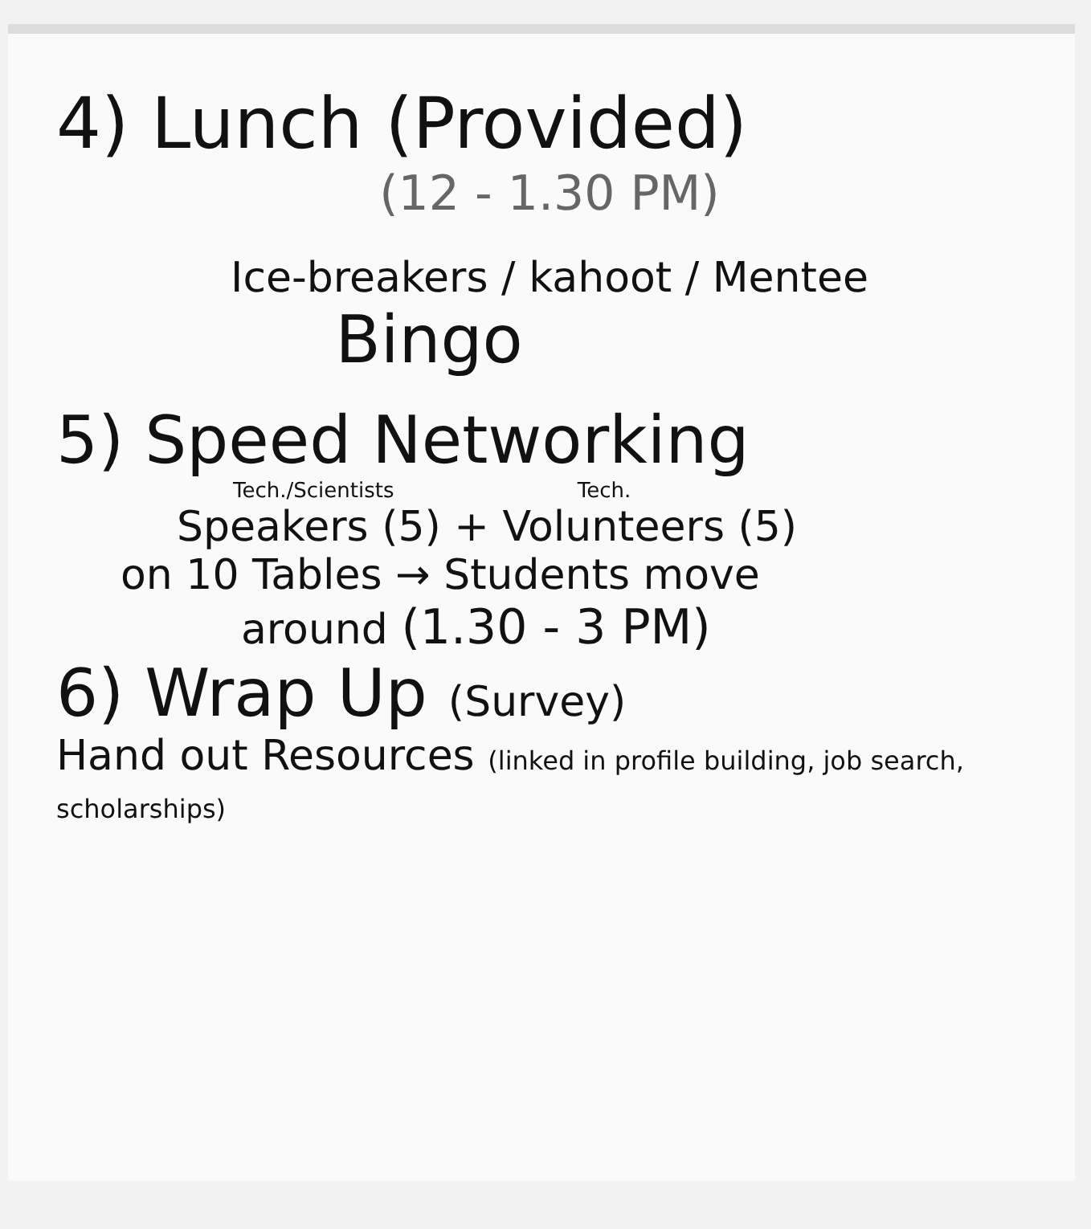4) Lunch (Provided)
(12 - 1.30 PM)
Ice-breakers / kahoot / Mentee
Bingo
5) Speed Networking
Tech./Scientists Tech.
Speakers (5) + Volunteers (5)
on 10 Tables → Students move
around (1.30 - 3 PM)
6) Wrap Up (Survey)
Hand out Resources (linked in profile building, job search, scholarships)